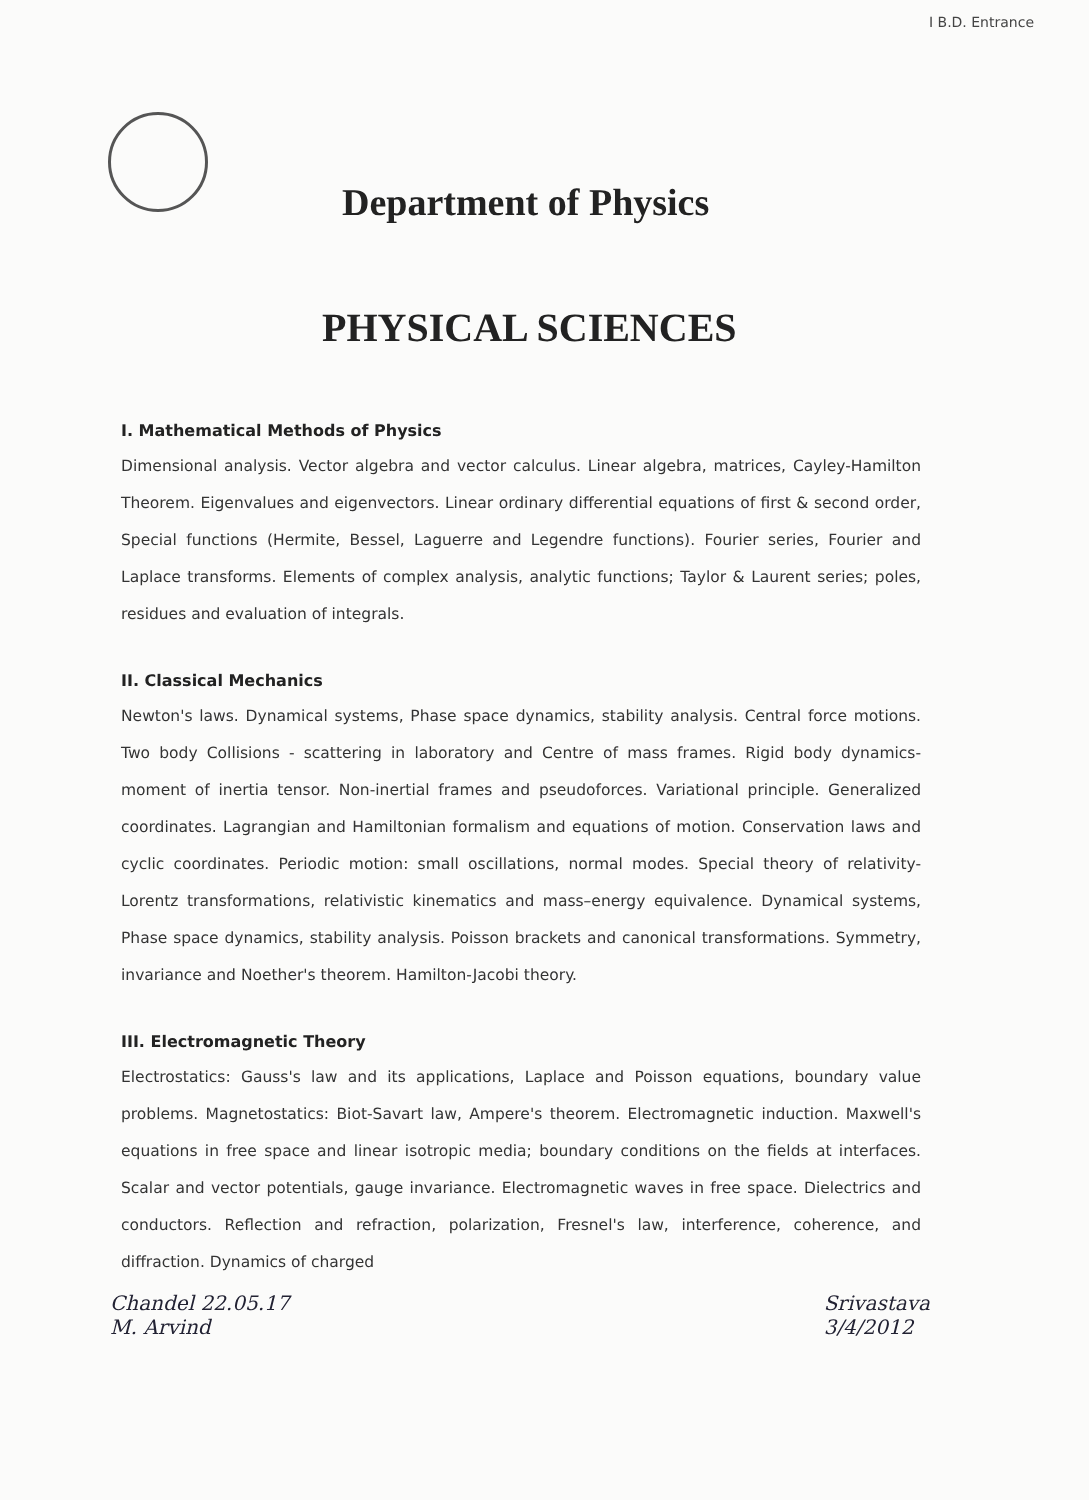I B.D. Entrance
Department of Physics
PHYSICAL SCIENCES
I. Mathematical Methods of Physics
Dimensional analysis. Vector algebra and vector calculus. Linear algebra, matrices, Cayley-Hamilton Theorem. Eigenvalues and eigenvectors. Linear ordinary differential equations of first & second order, Special functions (Hermite, Bessel, Laguerre and Legendre functions). Fourier series, Fourier and Laplace transforms. Elements of complex analysis, analytic functions; Taylor & Laurent series; poles, residues and evaluation of integrals.
II. Classical Mechanics
Newton's laws. Dynamical systems, Phase space dynamics, stability analysis. Central force motions. Two body Collisions - scattering in laboratory and Centre of mass frames. Rigid body dynamics- moment of inertia tensor. Non-inertial frames and pseudoforces. Variational principle. Generalized coordinates. Lagrangian and Hamiltonian formalism and equations of motion. Conservation laws and cyclic coordinates. Periodic motion: small oscillations, normal modes. Special theory of relativity- Lorentz transformations, relativistic kinematics and mass–energy equivalence. Dynamical systems, Phase space dynamics, stability analysis. Poisson brackets and canonical transformations. Symmetry, invariance and Noether's theorem. Hamilton-Jacobi theory.
III. Electromagnetic Theory
Electrostatics: Gauss's law and its applications, Laplace and Poisson equations, boundary value problems. Magnetostatics: Biot-Savart law, Ampere's theorem. Electromagnetic induction. Maxwell's equations in free space and linear isotropic media; boundary conditions on the fields at interfaces. Scalar and vector potentials, gauge invariance. Electromagnetic waves in free space. Dielectrics and conductors. Reflection and refraction, polarization, Fresnel's law, interference, coherence, and diffraction. Dynamics of charged
Chandel 22.05.17
M. Arvind Srivastava
3/4/2012